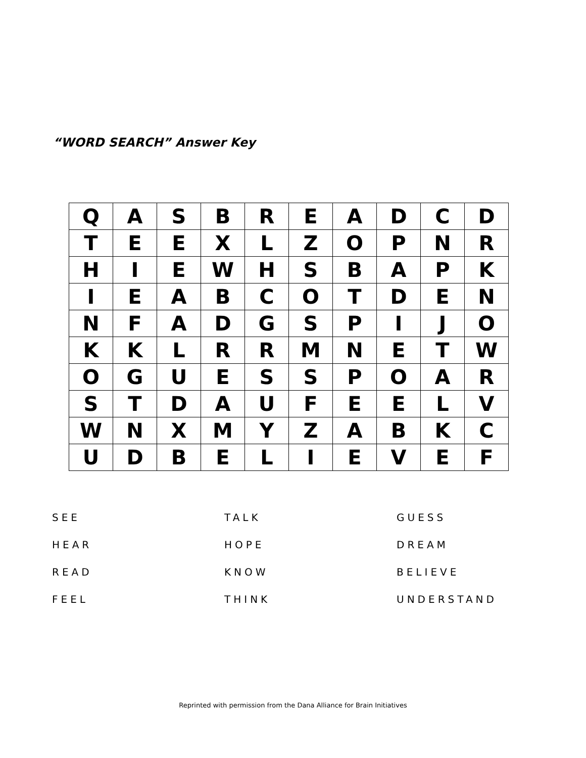“WORD SEARCH” Answer Key
| Q | A | S | B | R | E | A | D | C | D |
| T | E | E | X | L | Z | O | P | N | R |
| H | I | E | W | H | S | B | A | P | K |
| I | E | A | B | C | O | T | D | E | N |
| N | F | A | D | G | S | P | I | J | O |
| K | K | L | R | R | M | N | E | T | W |
| O | G | U | E | S | S | P | O | A | R |
| S | T | D | A | U | F | E | E | L | V |
| W | N | X | M | Y | Z | A | B | K | C |
| U | D | B | E | L | I | E | V | E | F |
SEE
TALK
GUESS
HEAR
HOPE
DREAM
READ
KNOW
BELIEVE
FEEL
THINK
UNDERSTAND
Reprinted with permission from the Dana Alliance for Brain Initiatives